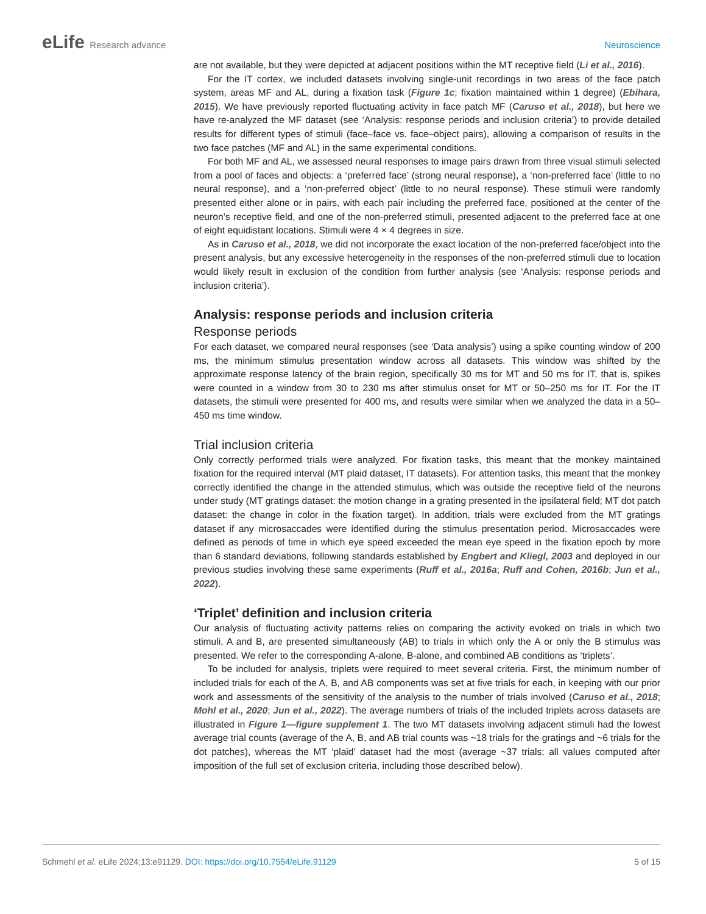eLife Research advance Neuroscience
are not available, but they were depicted at adjacent positions within the MT receptive field (Li et al., 2016).
For the IT cortex, we included datasets involving single-unit recordings in two areas of the face patch system, areas MF and AL, during a fixation task (Figure 1c; fixation maintained within 1 degree) (Ebihara, 2015). We have previously reported fluctuating activity in face patch MF (Caruso et al., 2018), but here we have re-analyzed the MF dataset (see ‘Analysis: response periods and inclusion criteria’) to provide detailed results for different types of stimuli (face–face vs. face–object pairs), allowing a comparison of results in the two face patches (MF and AL) in the same experimental conditions.
For both MF and AL, we assessed neural responses to image pairs drawn from three visual stimuli selected from a pool of faces and objects: a ‘preferred face’ (strong neural response), a ‘non-preferred face’ (little to no neural response), and a ‘non-preferred object’ (little to no neural response). These stimuli were randomly presented either alone or in pairs, with each pair including the preferred face, positioned at the center of the neuron’s receptive field, and one of the non-preferred stimuli, presented adjacent to the preferred face at one of eight equidistant locations. Stimuli were 4 × 4 degrees in size.
As in Caruso et al., 2018, we did not incorporate the exact location of the non-preferred face/object into the present analysis, but any excessive heterogeneity in the responses of the non-preferred stimuli due to location would likely result in exclusion of the condition from further analysis (see ‘Analysis: response periods and inclusion criteria’).
Analysis: response periods and inclusion criteria
Response periods
For each dataset, we compared neural responses (see ‘Data analysis’) using a spike counting window of 200 ms, the minimum stimulus presentation window across all datasets. This window was shifted by the approximate response latency of the brain region, specifically 30 ms for MT and 50 ms for IT, that is, spikes were counted in a window from 30 to 230 ms after stimulus onset for MT or 50–250 ms for IT. For the IT datasets, the stimuli were presented for 400 ms, and results were similar when we analyzed the data in a 50–450 ms time window.
Trial inclusion criteria
Only correctly performed trials were analyzed. For fixation tasks, this meant that the monkey maintained fixation for the required interval (MT plaid dataset, IT datasets). For attention tasks, this meant that the monkey correctly identified the change in the attended stimulus, which was outside the receptive field of the neurons under study (MT gratings dataset: the motion change in a grating presented in the ipsilateral field; MT dot patch dataset: the change in color in the fixation target). In addition, trials were excluded from the MT gratings dataset if any microsaccades were identified during the stimulus presentation period. Microsaccades were defined as periods of time in which eye speed exceeded the mean eye speed in the fixation epoch by more than 6 standard deviations, following standards established by Engbert and Kliegl, 2003 and deployed in our previous studies involving these same experiments (Ruff et al., 2016a; Ruff and Cohen, 2016b; Jun et al., 2022).
‘Triplet’ definition and inclusion criteria
Our analysis of fluctuating activity patterns relies on comparing the activity evoked on trials in which two stimuli, A and B, are presented simultaneously (AB) to trials in which only the A or only the B stimulus was presented. We refer to the corresponding A-alone, B-alone, and combined AB conditions as ‘triplets’.
To be included for analysis, triplets were required to meet several criteria. First, the minimum number of included trials for each of the A, B, and AB components was set at five trials for each, in keeping with our prior work and assessments of the sensitivity of the analysis to the number of trials involved (Caruso et al., 2018; Mohl et al., 2020; Jun et al., 2022). The average numbers of trials of the included triplets across datasets are illustrated in Figure 1—figure supplement 1. The two MT datasets involving adjacent stimuli had the lowest average trial counts (average of the A, B, and AB trial counts was ~18 trials for the gratings and ~6 trials for the dot patches), whereas the MT ‘plaid’ dataset had the most (average ~37 trials; all values computed after imposition of the full set of exclusion criteria, including those described below).
Schmehl et al. eLife 2024;13:e91129. DOI: https://doi.org/10.7554/eLife.91129
5 of 15